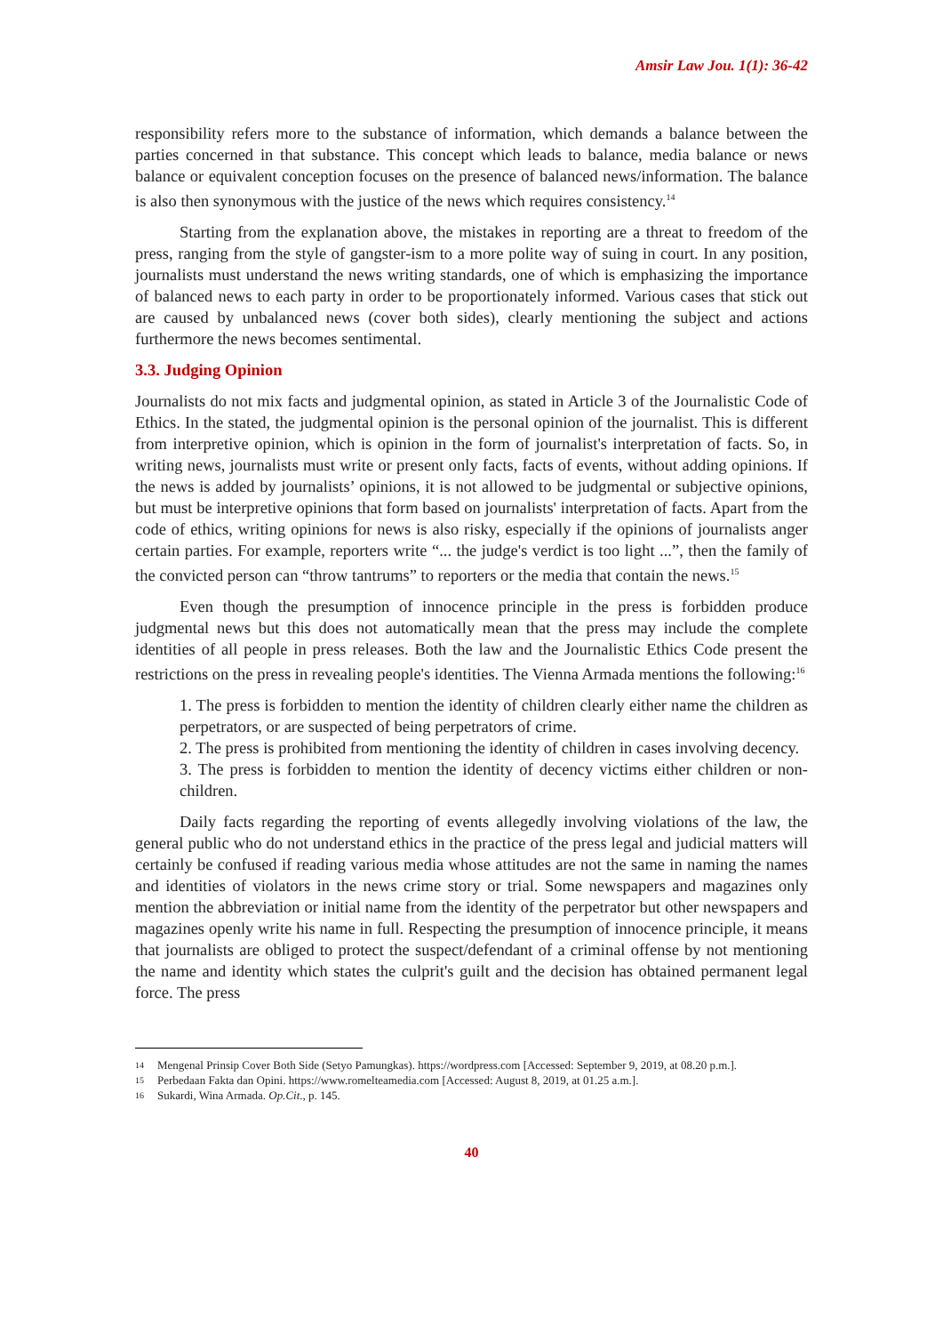Amsir Law Jou. 1(1): 36-42
responsibility refers more to the substance of information, which demands a balance between the parties concerned in that substance. This concept which leads to balance, media balance or news balance or equivalent conception focuses on the presence of balanced news/information. The balance is also then synonymous with the justice of the news which requires consistency.<sup>14</sup>
Starting from the explanation above, the mistakes in reporting are a threat to freedom of the press, ranging from the style of gangster-ism to a more polite way of suing in court. In any position, journalists must understand the news writing standards, one of which is emphasizing the importance of balanced news to each party in order to be proportionately informed. Various cases that stick out are caused by unbalanced news (cover both sides), clearly mentioning the subject and actions furthermore the news becomes sentimental.
3.3. Judging Opinion
Journalists do not mix facts and judgmental opinion, as stated in Article 3 of the Journalistic Code of Ethics. In the stated, the judgmental opinion is the personal opinion of the journalist. This is different from interpretive opinion, which is opinion in the form of journalist's interpretation of facts. So, in writing news, journalists must write or present only facts, facts of events, without adding opinions. If the news is added by journalists’ opinions, it is not allowed to be judgmental or subjective opinions, but must be interpretive opinions that form based on journalists' interpretation of facts. Apart from the code of ethics, writing opinions for news is also risky, especially if the opinions of journalists anger certain parties. For example, reporters write “... the judge's verdict is too light ...”, then the family of the convicted person can “throw tantrums” to reporters or the media that contain the news.<sup>15</sup>
Even though the presumption of innocence principle in the press is forbidden produce judgmental news but this does not automatically mean that the press may include the complete identities of all people in press releases. Both the law and the Journalistic Ethics Code present the restrictions on the press in revealing people's identities. The Vienna Armada mentions the following:<sup>16</sup>
1. The press is forbidden to mention the identity of children clearly either name the children as perpetrators, or are suspected of being perpetrators of crime.
2. The press is prohibited from mentioning the identity of children in cases involving decency.
3. The press is forbidden to mention the identity of decency victims either children or non-children.
Daily facts regarding the reporting of events allegedly involving violations of the law, the general public who do not understand ethics in the practice of the press legal and judicial matters will certainly be confused if reading various media whose attitudes are not the same in naming the names and identities of violators in the news crime story or trial. Some newspapers and magazines only mention the abbreviation or initial name from the identity of the perpetrator but other newspapers and magazines openly write his name in full. Respecting the presumption of innocence principle, it means that journalists are obliged to protect the suspect/defendant of a criminal offense by not mentioning the name and identity which states the culprit's guilt and the decision has obtained permanent legal force. The press
14 Mengenal Prinsip Cover Both Side (Setyo Pamungkas). https://wordpress.com [Accessed: September 9, 2019, at 08.20 p.m.].
15 Perbedaan Fakta dan Opini. https://www.romelteamedia.com [Accessed: August 8, 2019, at 01.25 a.m.].
16 Sukardi, Wina Armada. Op.Cit., p. 145.
40